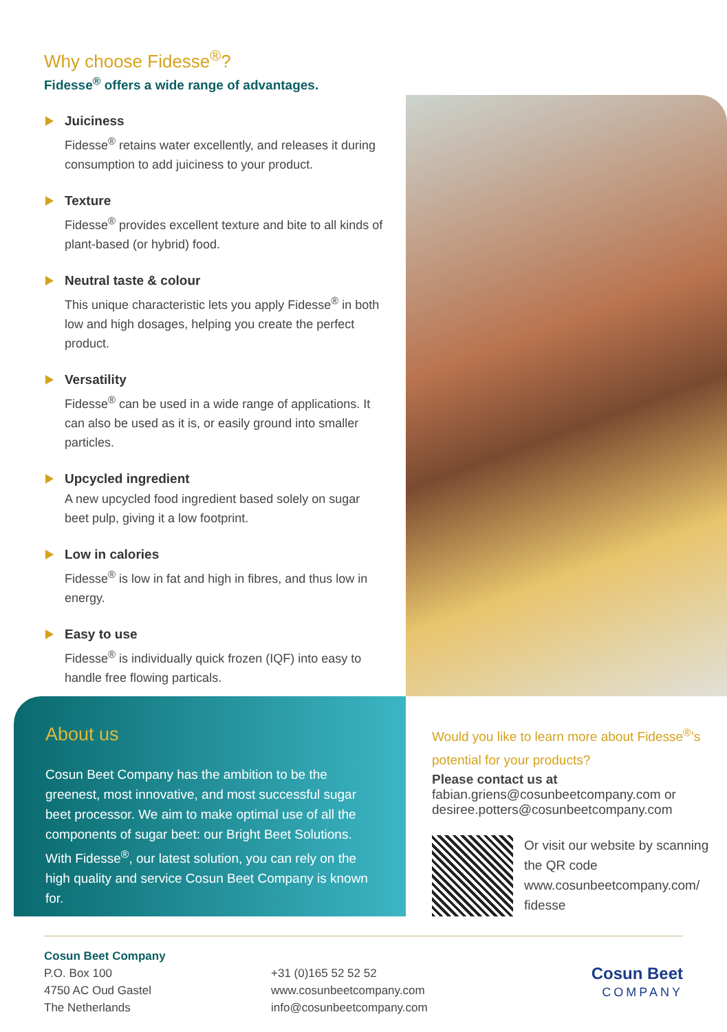Why choose Fidesse<sup>®</sup>?
Fidesse<sup>®</sup> offers a wide range of advantages.
Juiciness
Fidesse<sup>®</sup> retains water excellently, and releases it during consumption to add juiciness to your product.
Texture
Fidesse<sup>®</sup> provides excellent texture and bite to all kinds of plant-based (or hybrid) food.
Neutral taste & colour
This unique characteristic lets you apply Fidesse<sup>®</sup> in both low and high dosages, helping you create the perfect product.
Versatility
Fidesse<sup>®</sup> can be used in a wide range of applications. It can also be used as it is, or easily ground into smaller particles.
Upcycled ingredient
A new upcycled food ingredient based solely on sugar beet pulp, giving it a low footprint.
Low in calories
Fidesse<sup>®</sup> is low in fat and high in fibres, and thus low in energy.
Easy to use
Fidesse<sup>®</sup> is individually quick frozen (IQF) into easy to handle free flowing particals.
About us
Cosun Beet Company has the ambition to be the greenest, most innovative, and most successful sugar beet processor. We aim to make optimal use of all the components of sugar beet: our Bright Beet Solutions. With Fidesse<sup>®</sup>, our latest solution, you can rely on the high quality and service Cosun Beet Company is known for.
Would you like to learn more about Fidesse<sup>®</sup>’s potential for your products?
Please contact us at
fabian.griens@cosunbeetcompany.com or desiree.potters@cosunbeetcompany.com
Or visit our website by scanning the QR code www.cosunbeetcompany.com/ fidesse
Cosun Beet Company
P.O. Box 100
4750 AC Oud Gastel
The Netherlands
+31 (0)165 52 52 52
www.cosunbeetcompany.com
info@cosunbeetcompany.com
Cosun Beet
COMPANY